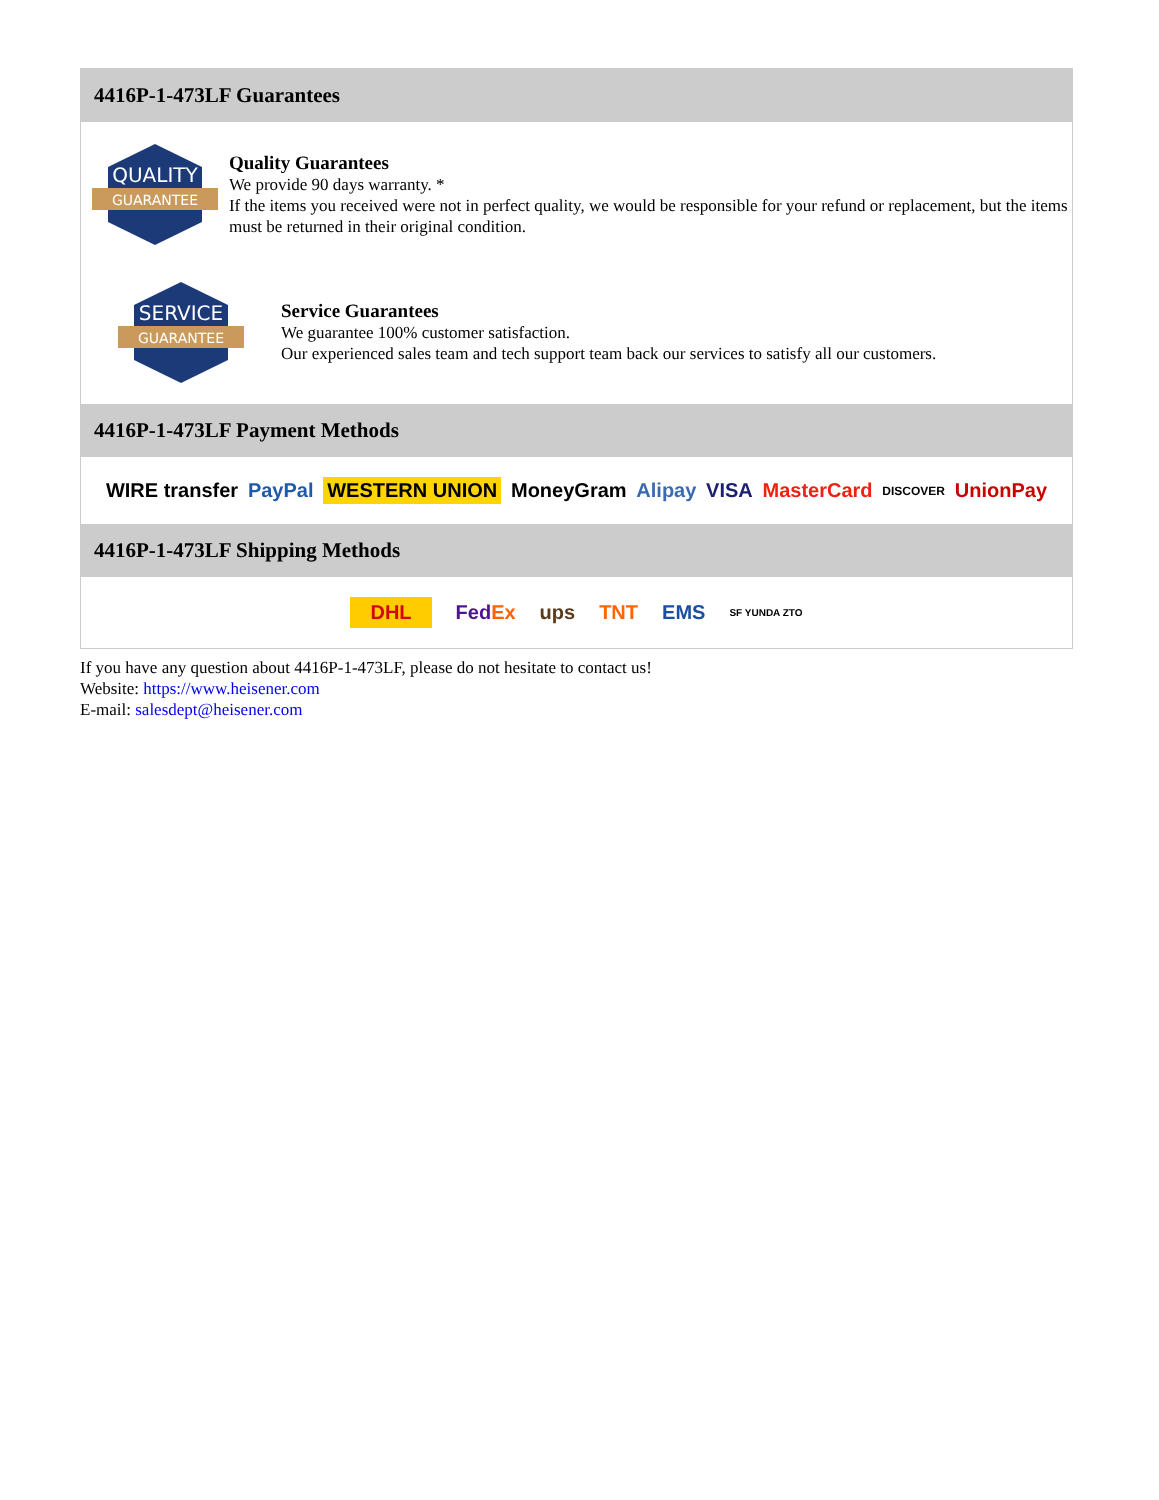4416P-1-473LF Guarantees
QUALITY
GUARANTEE
Quality Guarantees
We provide 90 days warranty. *
If the items you received were not in perfect quality, we would be responsible for your refund or replacement, but the items must be returned in their original condition.
SERVICE
GUARANTEE
Service Guarantees
We guarantee 100% customer satisfaction.
Our experienced sales team and tech support team back our services to satisfy all our customers.
4416P-1-473LF Payment Methods
WIRE transfer PayPal WESTERN UNION MoneyGram Alipay VISA MasterCard DISCOVER UnionPay
4416P-1-473LF Shipping Methods
DHL FedEx ups TNT EMS SF YUNDA ZTO
If you have any question about 4416P-1-473LF, please do not hesitate to contact us!
Website: https://www.heisener.com
E-mail: salesdept@heisener.com